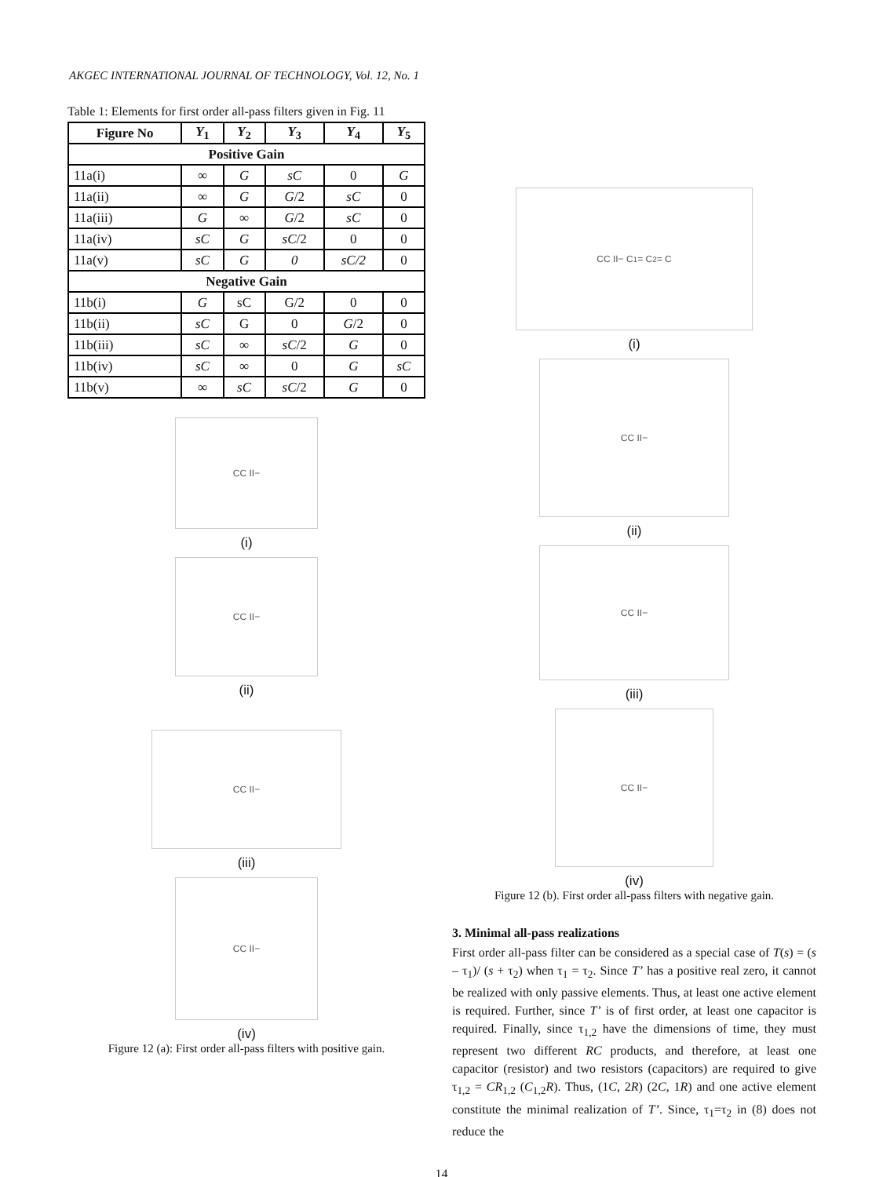AKGEC INTERNATIONAL JOURNAL OF TECHNOLOGY, Vol. 12, No. 1
Table 1: Elements for first order all-pass filters given in Fig. 11
| Figure No | Y<sub>1</sub> | Y<sub>2</sub> | Y<sub>3</sub> | Y<sub>4</sub> | Y<sub>5</sub> |
| --- | --- | --- | --- | --- | --- |
| Positive Gain | | | | | |
| 11a(i) | ∞ | G | sC | 0 | G |
| 11a(ii) | ∞ | G | G /2 | sC | 0 |
| 11a(iii) | G | ∞ | G /2 | sC | 0 |
| 11a(iv) | sC | G | sC /2 | 0 | 0 |
| 11a(v) | sC | G | 0 | sC/2 | 0 |
| Negative Gain | | | | | |
| 11b(i) | G | sC | G/2 | 0 | 0 |
| 11b(ii) | sC | G | 0 | G /2 | 0 |
| 11b(iii) | sC | ∞ | sC /2 | G | 0 |
| 11b(iv) | sC | ∞ | 0 | G | sC |
| 11b(v) | ∞ | sC | sC /2 | G | 0 |
CC II−
(i)
CC II−
(ii)
CC II−
(iii)
CC II−
(iv)
Figure 12 (a): First order all-pass filters with positive gain.
CC II− C<sub>1</sub> = C<sub>2</sub> = C
(i)
CC II−
(ii)
CC II−
(iii)
CC II−
(iv)
Figure 12 (b). First order all-pass filters with negative gain.
3. Minimal all-pass realizations
First order all-pass filter can be considered as a special case of T(s) = (s – τ<sub>1</sub>)/ (s + τ<sub>2</sub>) when τ<sub>1</sub> = τ<sub>2</sub>. Since T’ has a positive real zero, it cannot be realized with only passive elements. Thus, at least one active element is required. Further, since T’ is of first order, at least one capacitor is required. Finally, since τ<sub>1,2</sub> have the dimensions of time, they must represent two different RC products, and therefore, at least one capacitor (resistor) and two resistors (capacitors) are required to give τ<sub>1,2</sub> = CR<sub>1,2</sub> (C<sub>1,2</sub>R). Thus, (1C, 2R) (2C, 1R) and one active element constitute the minimal realization of T’. Since, τ<sub>1</sub>=τ<sub>2</sub> in (8) does not reduce the
14